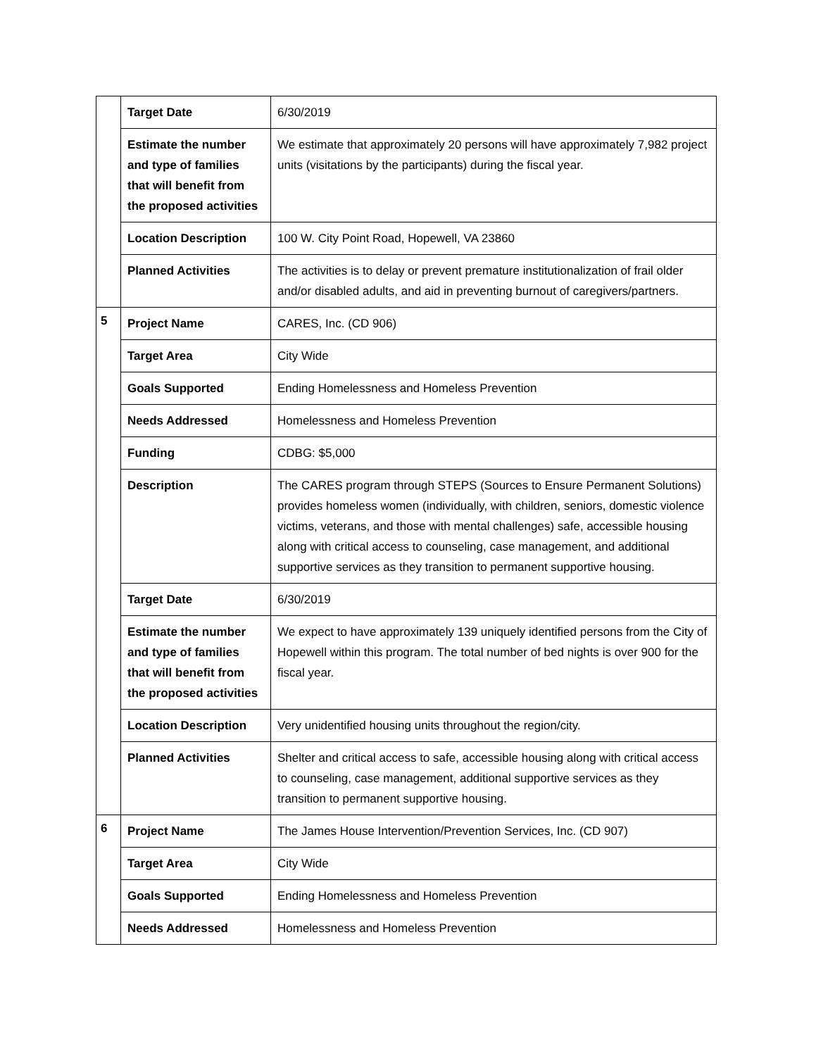| | Target Date | 6/30/2019 |
| | Estimate the number and type of families that will benefit from the proposed activities | We estimate that approximately 20 persons will have approximately 7,982 project units (visitations by the participants) during the fiscal year. |
| | Location Description | 100 W. City Point Road, Hopewell, VA 23860 |
| | Planned Activities | The activities is to delay or prevent premature institutionalization of frail older and/or disabled adults, and aid in preventing burnout of caregivers/partners. |
| 5 | Project Name | CARES, Inc. (CD 906) |
| | Target Area | City Wide |
| | Goals Supported | Ending Homelessness and Homeless Prevention |
| | Needs Addressed | Homelessness and Homeless Prevention |
| | Funding | CDBG: $5,000 |
| | Description | The CARES program through STEPS (Sources to Ensure Permanent Solutions) provides homeless women (individually, with children, seniors, domestic violence victims, veterans, and those with mental challenges) safe, accessible housing along with critical access to counseling, case management, and additional supportive services as they transition to permanent supportive housing. |
| | Target Date | 6/30/2019 |
| | Estimate the number and type of families that will benefit from the proposed activities | We expect to have approximately 139 uniquely identified persons from the City of Hopewell within this program. The total number of bed nights is over 900 for the fiscal year. |
| | Location Description | Very unidentified housing units throughout the region/city. |
| | Planned Activities | Shelter and critical access to safe, accessible housing along with critical access to counseling, case management, additional supportive services as they transition to permanent supportive housing. |
| 6 | Project Name | The James House Intervention/Prevention Services, Inc. (CD 907) |
| | Target Area | City Wide |
| | Goals Supported | Ending Homelessness and Homeless Prevention |
| | Needs Addressed | Homelessness and Homeless Prevention |